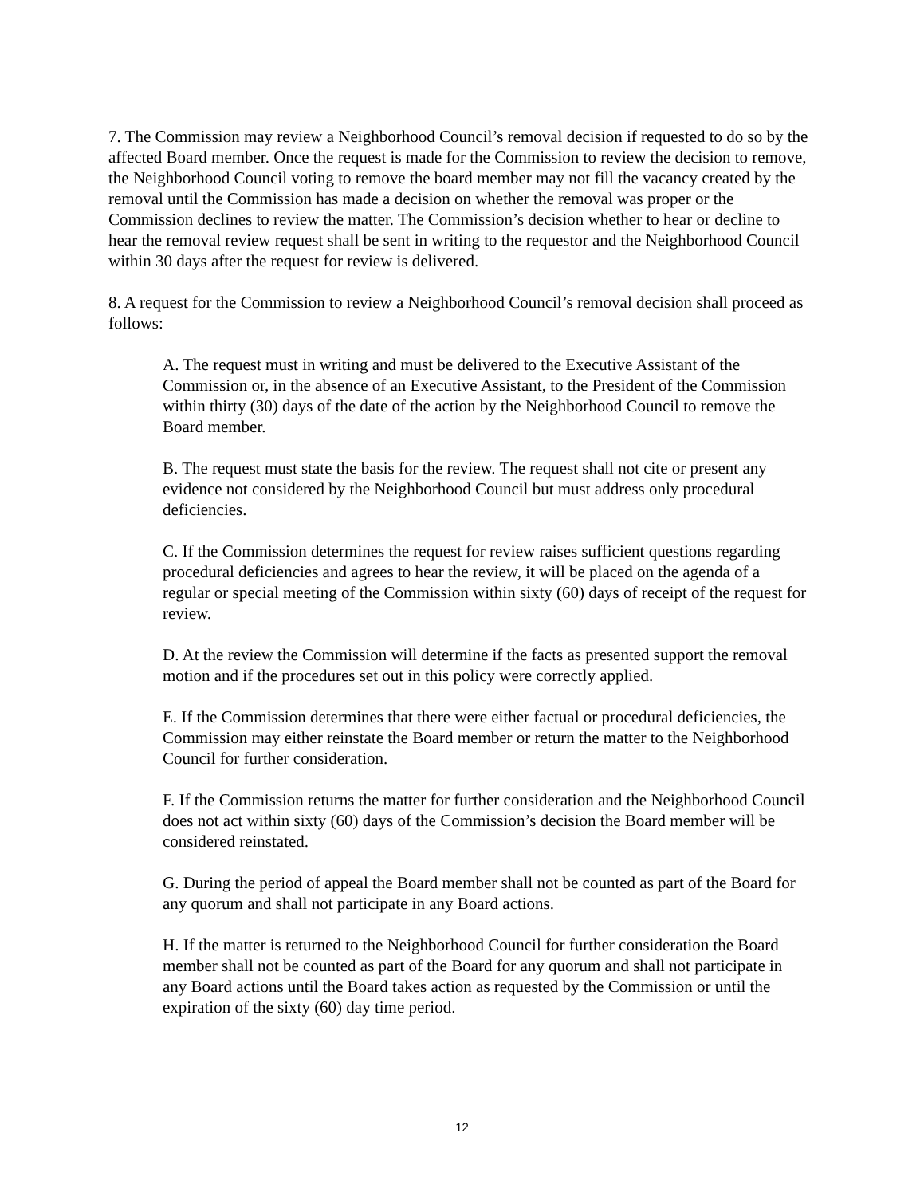7. The Commission may review a Neighborhood Council’s removal decision if requested to do so by the affected Board member. Once the request is made for the Commission to review the decision to remove, the Neighborhood Council voting to remove the board member may not fill the vacancy created by the removal until the Commission has made a decision on whether the removal was proper or the Commission declines to review the matter. The Commission’s decision whether to hear or decline to hear the removal review request shall be sent in writing to the requestor and the Neighborhood Council within 30 days after the request for review is delivered.
8. A request for the Commission to review a Neighborhood Council’s removal decision shall proceed as follows:
A. The request must in writing and must be delivered to the Executive Assistant of the Commission or, in the absence of an Executive Assistant, to the President of the Commission within thirty (30) days of the date of the action by the Neighborhood Council to remove the Board member.
B. The request must state the basis for the review. The request shall not cite or present any evidence not considered by the Neighborhood Council but must address only procedural deficiencies.
C. If the Commission determines the request for review raises sufficient questions regarding procedural deficiencies and agrees to hear the review, it will be placed on the agenda of a regular or special meeting of the Commission within sixty (60) days of receipt of the request for review.
D. At the review the Commission will determine if the facts as presented support the removal motion and if the procedures set out in this policy were correctly applied.
E. If the Commission determines that there were either factual or procedural deficiencies, the Commission may either reinstate the Board member or return the matter to the Neighborhood Council for further consideration.
F. If the Commission returns the matter for further consideration and the Neighborhood Council does not act within sixty (60) days of the Commission’s decision the Board member will be considered reinstated.
G. During the period of appeal the Board member shall not be counted as part of the Board for any quorum and shall not participate in any Board actions.
H. If the matter is returned to the Neighborhood Council for further consideration the Board member shall not be counted as part of the Board for any quorum and shall not participate in any Board actions until the Board takes action as requested by the Commission or until the expiration of the sixty (60) day time period.
12